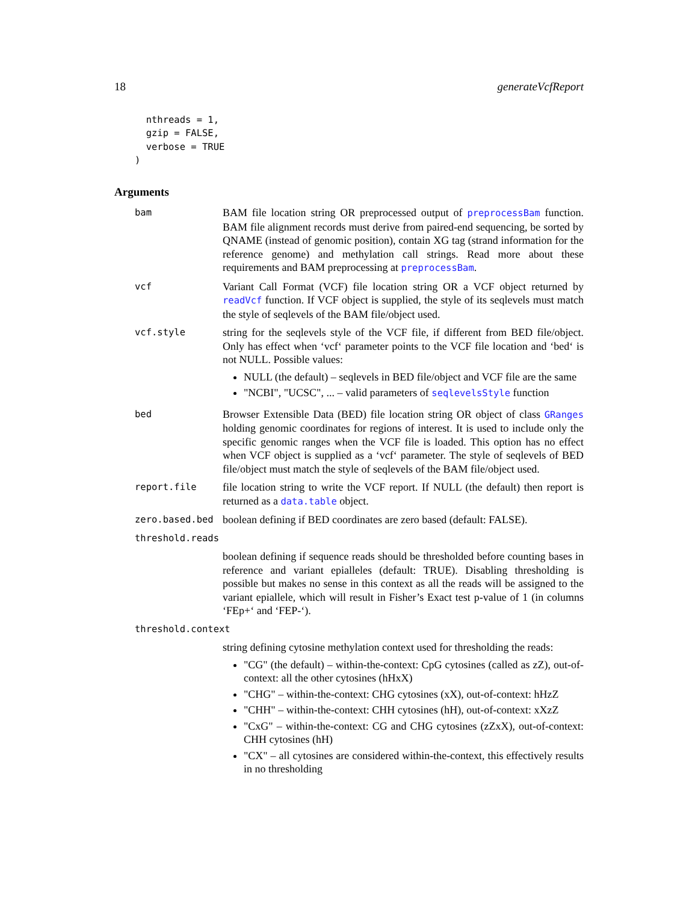18 generateVcfReport
  nthreads = 1,
  gzip = FALSE,
  verbose = TRUE
)
Arguments
bam
BAM file location string OR preprocessed output of preprocessBam function. BAM file alignment records must derive from paired-end sequencing, be sorted by QNAME (instead of genomic position), contain XG tag (strand information for the reference genome) and methylation call strings. Read more about these requirements and BAM preprocessing at preprocessBam.
vcf
Variant Call Format (VCF) file location string OR a VCF object returned by readVcf function. If VCF object is supplied, the style of its seqlevels must match the style of seqlevels of the BAM file/object used.
vcf.style
string for the seqlevels style of the VCF file, if different from BED file/object. Only has effect when ‘vcf‘ parameter points to the VCF file location and ‘bed‘ is not NULL. Possible values:
NULL (the default) – seqlevels in BED file/object and VCF file are the same
"NCBI", "UCSC", ... – valid parameters of seqlevelsStyle function
bed
Browser Extensible Data (BED) file location string OR object of class GRanges holding genomic coordinates for regions of interest. It is used to include only the specific genomic ranges when the VCF file is loaded. This option has no effect when VCF object is supplied as a ‘vcf‘ parameter. The style of seqlevels of BED file/object must match the style of seqlevels of the BAM file/object used.
report.file
file location string to write the VCF report. If NULL (the default) then report is returned as a data.table object.
zero.based.bed
boolean defining if BED coordinates are zero based (default: FALSE).
threshold.reads
boolean defining if sequence reads should be thresholded before counting bases in reference and variant epialleles (default: TRUE). Disabling thresholding is possible but makes no sense in this context as all the reads will be assigned to the variant epiallele, which will result in Fisher’s Exact test p-value of 1 (in columns ‘FEp+‘ and ‘FEP-‘).
threshold.context
string defining cytosine methylation context used for thresholding the reads:
"CG" (the default) – within-the-context: CpG cytosines (called as zZ), out-of-context: all the other cytosines (hHxX)
"CHG" – within-the-context: CHG cytosines (xX), out-of-context: hHzZ
"CHH" – within-the-context: CHH cytosines (hH), out-of-context: xXzZ
"CxG" – within-the-context: CG and CHG cytosines (zZxX), out-of-context: CHH cytosines (hH)
"CX" – all cytosines are considered within-the-context, this effectively results in no thresholding